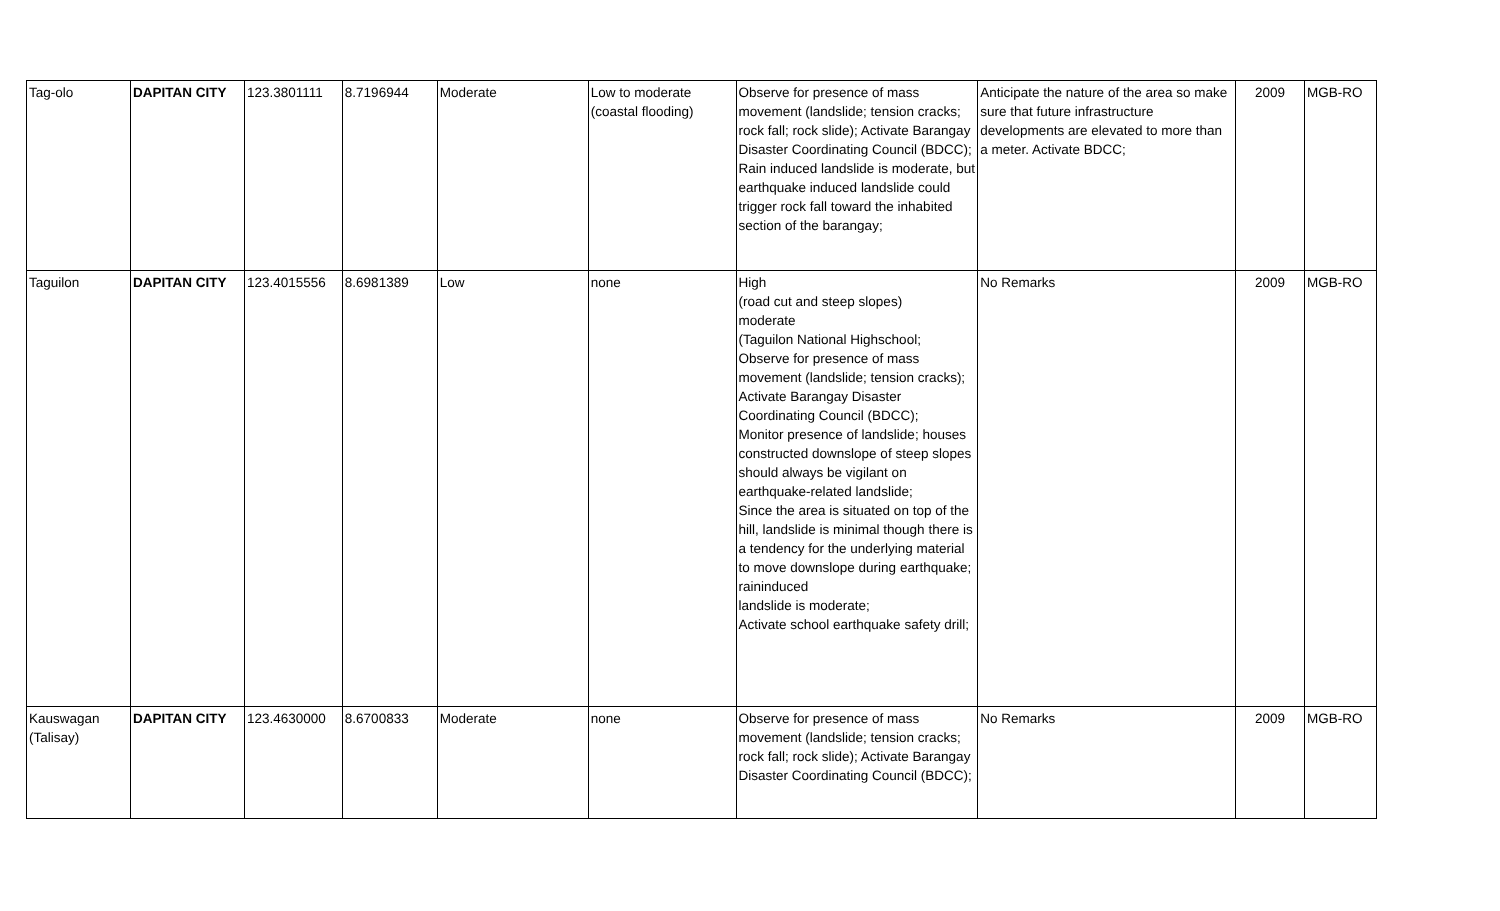| Tag-olo | DAPITAN CITY | 123.3801111 | 8.7196944 | Moderate | Low to moderate (coastal flooding) | Observe for presence of mass movement (landslide; tension cracks; rock fall; rock slide); Activate Barangay Disaster Coordinating Council (BDCC); Rain induced landslide is moderate, but earthquake induced landslide could trigger rock fall toward the inhabited section of the barangay; | Anticipate the nature of the area so make sure that future infrastructure developments are elevated to more than a meter. Activate BDCC; | 2009 | MGB-RO |
| Taguilon | DAPITAN CITY | 123.4015556 | 8.6981389 | Low | none | High (road cut and steep slopes) moderate (Taguilon National Highschool; Observe for presence of mass movement (landslide; tension cracks); Activate Barangay Disaster Coordinating Council (BDCC); Monitor presence of landslide; houses constructed downslope of steep slopes should always be vigilant on earthquake-related landslide; Since the area is situated on top of the hill, landslide is minimal though there is a tendency for the underlying material to move downslope during earthquake; raininduced landslide is moderate; Activate school earthquake safety drill; | No Remarks | 2009 | MGB-RO |
| Kauswagan (Talisay) | DAPITAN CITY | 123.4630000 | 8.6700833 | Moderate | none | Observe for presence of mass movement (landslide; tension cracks; rock fall; rock slide); Activate Barangay Disaster Coordinating Council (BDCC); | No Remarks | 2009 | MGB-RO |